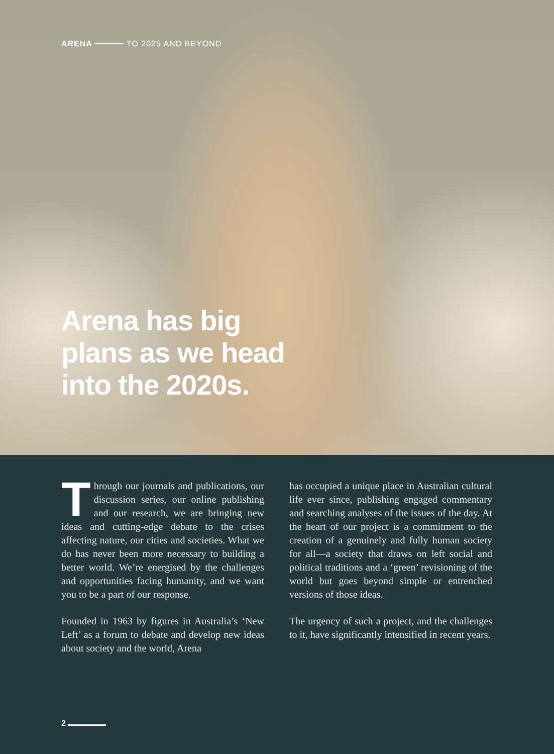ARENA TO 2025 AND BEYOND
Arena has big plans as we head into the 2020s.
Through our journals and publications, our discussion series, our online publishing and our research, we are bringing new ideas and cutting-edge debate to the crises affecting nature, our cities and societies. What we do has never been more necessary to building a better world. We’re energised by the challenges and opportunities facing humanity, and we want you to be a part of our response.
Founded in 1963 by figures in Australia’s ‘New Left’ as a forum to debate and develop new ideas about society and the world, Arena
has occupied a unique place in Australian cultural life ever since, publishing engaged commentary and searching analyses of the issues of the day. At the heart of our project is a commitment to the creation of a genuinely and fully human society for all—a society that draws on left social and political traditions and a ‘green’ revisioning of the world but goes beyond simple or entrenched versions of those ideas.
The urgency of such a project, and the challenges to it, have significantly intensified in recent years.
2